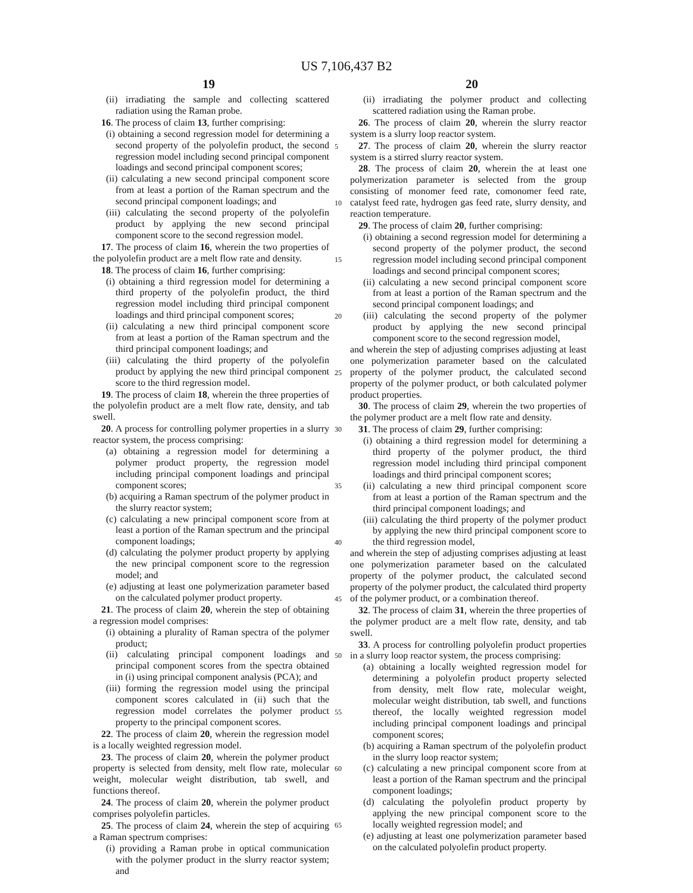US 7,106,437 B2
19 20
(ii) irradiating the sample and collecting scattered radiation using the Raman probe.
16. The process of claim 13, further comprising:
(i) obtaining a second regression model for determining a second property of the polyolefin product, the second regression model including second principal component loadings and second principal component scores;
(ii) calculating a new second principal component score from at least a portion of the Raman spectrum and the second principal component loadings; and
(iii) calculating the second property of the polyolefin product by applying the new second principal component score to the second regression model.
17. The process of claim 16, wherein the two properties of the polyolefin product are a melt flow rate and density.
18. The process of claim 16, further comprising:
(i) obtaining a third regression model for determining a third property of the polyolefin product, the third regression model including third principal component loadings and third principal component scores;
(ii) calculating a new third principal component score from at least a portion of the Raman spectrum and the third principal component loadings; and
(iii) calculating the third property of the polyolefin product by applying the new third principal component score to the third regression model.
19. The process of claim 18, wherein the three properties of the polyolefin product are a melt flow rate, density, and tab swell.
20. A process for controlling polymer properties in a slurry reactor system, the process comprising:
(a) obtaining a regression model for determining a polymer product property, the regression model including principal component loadings and principal component scores;
(b) acquiring a Raman spectrum of the polymer product in the slurry reactor system;
(c) calculating a new principal component score from at least a portion of the Raman spectrum and the principal component loadings;
(d) calculating the polymer product property by applying the new principal component score to the regression model; and
(e) adjusting at least one polymerization parameter based on the calculated polymer product property.
21. The process of claim 20, wherein the step of obtaining a regression model comprises:
(i) obtaining a plurality of Raman spectra of the polymer product;
(ii) calculating principal component loadings and principal component scores from the spectra obtained in (i) using principal component analysis (PCA); and
(iii) forming the regression model using the principal component scores calculated in (ii) such that the regression model correlates the polymer product property to the principal component scores.
22. The process of claim 20, wherein the regression model is a locally weighted regression model.
23. The process of claim 20, wherein the polymer product property is selected from density, melt flow rate, molecular weight, molecular weight distribution, tab swell, and functions thereof.
24. The process of claim 20, wherein the polymer product comprises polyolefin particles.
25. The process of claim 24, wherein the step of acquiring a Raman spectrum comprises:
(i) providing a Raman probe in optical communication with the polymer product in the slurry reactor system; and
5
10
15
20
25
30
35
40
45
50
55
60
65
(ii) irradiating the polymer product and collecting scattered radiation using the Raman probe.
26. The process of claim 20, wherein the slurry reactor system is a slurry loop reactor system.
27. The process of claim 20, wherein the slurry reactor system is a stirred slurry reactor system.
28. The process of claim 20, wherein the at least one polymerization parameter is selected from the group consisting of monomer feed rate, comonomer feed rate, catalyst feed rate, hydrogen gas feed rate, slurry density, and reaction temperature.
29. The process of claim 20, further comprising:
(i) obtaining a second regression model for determining a second property of the polymer product, the second regression model including second principal component loadings and second principal component scores;
(ii) calculating a new second principal component score from at least a portion of the Raman spectrum and the second principal component loadings; and
(iii) calculating the second property of the polymer product by applying the new second principal component score to the second regression model,
and wherein the step of adjusting comprises adjusting at least one polymerization parameter based on the calculated property of the polymer product, the calculated second property of the polymer product, or both calculated polymer product properties.
30. The process of claim 29, wherein the two properties of the polymer product are a melt flow rate and density.
31. The process of claim 29, further comprising:
(i) obtaining a third regression model for determining a third property of the polymer product, the third regression model including third principal component loadings and third principal component scores;
(ii) calculating a new third principal component score from at least a portion of the Raman spectrum and the third principal component loadings; and
(iii) calculating the third property of the polymer product by applying the new third principal component score to the third regression model,
and wherein the step of adjusting comprises adjusting at least one polymerization parameter based on the calculated property of the polymer product, the calculated second property of the polymer product, the calculated third property of the polymer product, or a combination thereof.
32. The process of claim 31, wherein the three properties of the polymer product are a melt flow rate, density, and tab swell.
33. A process for controlling polyolefin product properties in a slurry loop reactor system, the process comprising:
(a) obtaining a locally weighted regression model for determining a polyolefin product property selected from density, melt flow rate, molecular weight, molecular weight distribution, tab swell, and functions thereof, the locally weighted regression model including principal component loadings and principal component scores;
(b) acquiring a Raman spectrum of the polyolefin product in the slurry loop reactor system;
(c) calculating a new principal component score from at least a portion of the Raman spectrum and the principal component loadings;
(d) calculating the polyolefin product property by applying the new principal component score to the locally weighted regression model; and
(e) adjusting at least one polymerization parameter based on the calculated polyolefin product property.